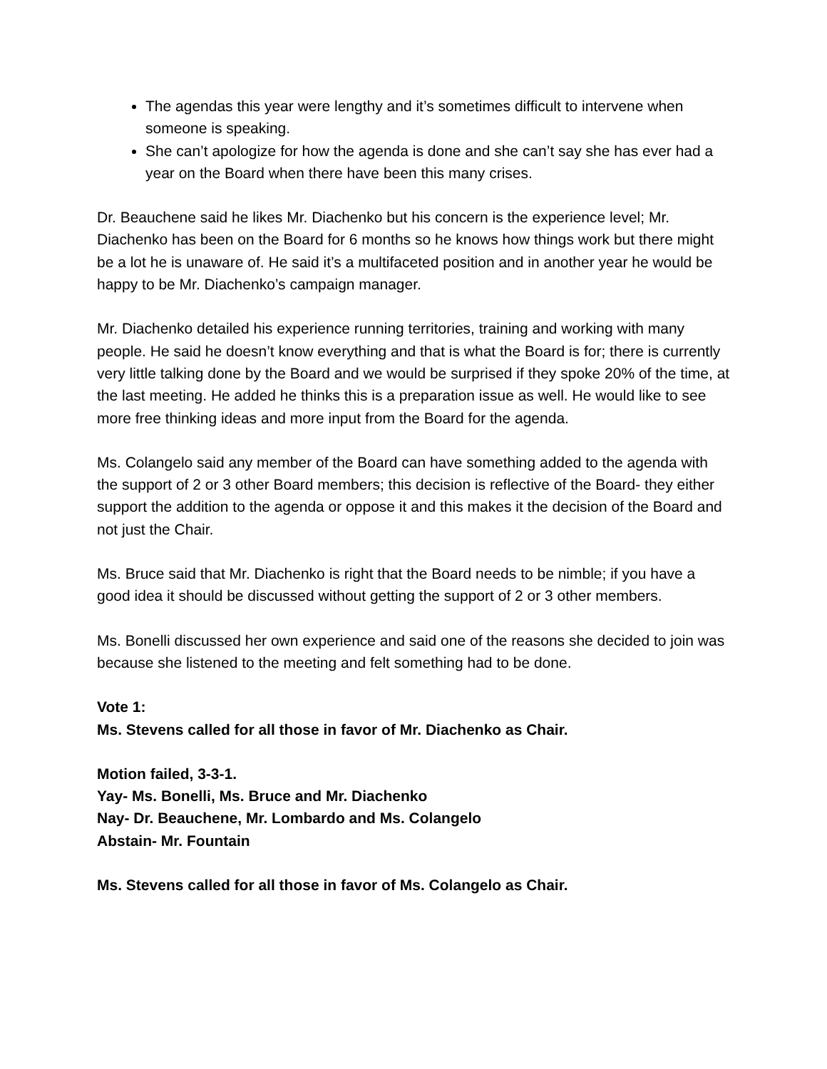The agendas this year were lengthy and it’s sometimes difficult to intervene when someone is speaking.
She can’t apologize for how the agenda is done and she can’t say she has ever had a year on the Board when there have been this many crises.
Dr. Beauchene said he likes Mr. Diachenko but his concern is the experience level; Mr. Diachenko has been on the Board for 6 months so he knows how things work but there might be a lot he is unaware of. He said it’s a multifaceted position and in another year he would be happy to be Mr. Diachenko’s campaign manager.
Mr. Diachenko detailed his experience running territories, training and working with many people. He said he doesn’t know everything and that is what the Board is for; there is currently very little talking done by the Board and we would be surprised if they spoke 20% of the time, at the last meeting. He added he thinks this is a preparation issue as well. He would like to see more free thinking ideas and more input from the Board for the agenda.
Ms. Colangelo said any member of the Board can have something added to the agenda with the support of 2 or 3 other Board members; this decision is reflective of the Board- they either support the addition to the agenda or oppose it and this makes it the decision of the Board and not just the Chair.
Ms. Bruce said that Mr. Diachenko is right that the Board needs to be nimble; if you have a good idea it should be discussed without getting the support of 2 or 3 other members.
Ms. Bonelli discussed her own experience and said one of the reasons she decided to join was because she listened to the meeting and felt something had to be done.
Vote 1:
Ms. Stevens called for all those in favor of Mr. Diachenko as Chair.
Motion failed, 3-3-1.
Yay- Ms. Bonelli, Ms. Bruce and Mr. Diachenko
Nay- Dr. Beauchene, Mr. Lombardo and Ms. Colangelo
Abstain- Mr. Fountain
Ms. Stevens called for all those in favor of Ms. Colangelo as Chair.